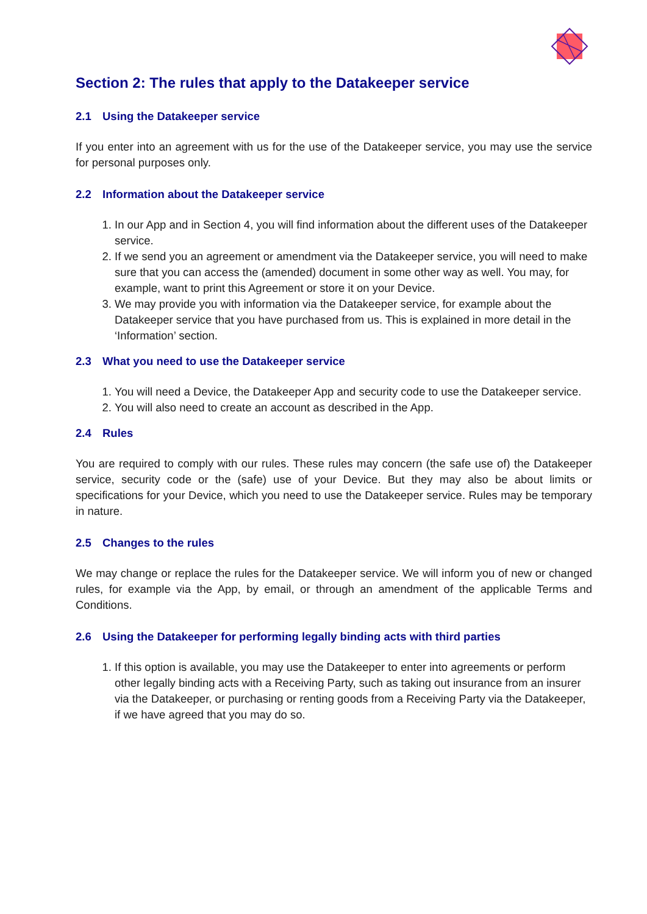Section 2: The rules that apply to the Datakeeper service
2.1 Using the Datakeeper service
If you enter into an agreement with us for the use of the Datakeeper service, you may use the service for personal purposes only.
2.2 Information about the Datakeeper service
1. In our App and in Section 4, you will find information about the different uses of the Datakeeper service.
2. If we send you an agreement or amendment via the Datakeeper service, you will need to make sure that you can access the (amended) document in some other way as well. You may, for example, want to print this Agreement or store it on your Device.
3. We may provide you with information via the Datakeeper service, for example about the Datakeeper service that you have purchased from us. This is explained in more detail in the ‘Information’ section.
2.3 What you need to use the Datakeeper service
1. You will need a Device, the Datakeeper App and security code to use the Datakeeper service.
2. You will also need to create an account as described in the App.
2.4 Rules
You are required to comply with our rules. These rules may concern (the safe use of) the Datakeeper service, security code or the (safe) use of your Device. But they may also be about limits or specifications for your Device, which you need to use the Datakeeper service. Rules may be temporary in nature.
2.5 Changes to the rules
We may change or replace the rules for the Datakeeper service. We will inform you of new or changed rules, for example via the App, by email, or through an amendment of the applicable Terms and Conditions.
2.6 Using the Datakeeper for performing legally binding acts with third parties
1. If this option is available, you may use the Datakeeper to enter into agreements or perform other legally binding acts with a Receiving Party, such as taking out insurance from an insurer via the Datakeeper, or purchasing or renting goods from a Receiving Party via the Datakeeper, if we have agreed that you may do so.